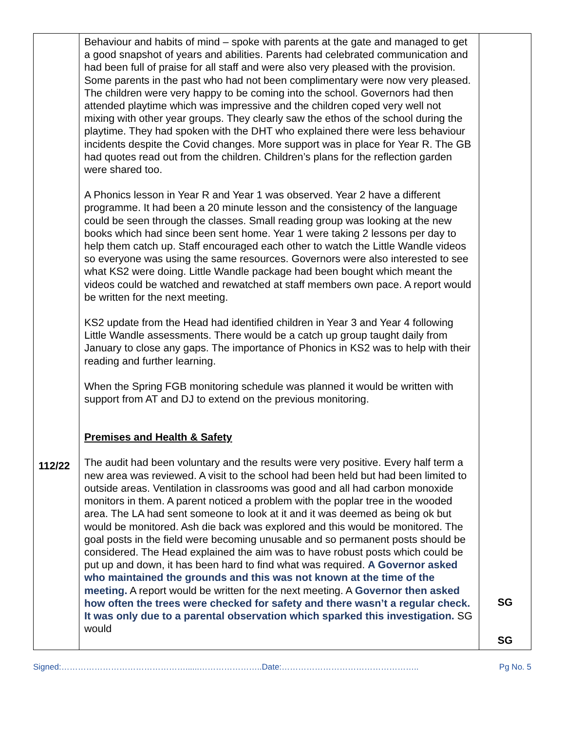| 112/22 | Behaviour and habits of mind – spoke with parents at the gate and managed to get a good snapshot of years and abilities. Parents had celebrated communication and had been full of praise for all staff and were also very pleased with the provision. Some parents in the past who had not been complimentary were now very pleased. The children were very happy to be coming into the school. Governors had then attended playtime which was impressive and the children coped very well not mixing with other year groups. They clearly saw the ethos of the school during the playtime. They had spoken with the DHT who explained there were less behaviour incidents despite the Covid changes. More support was in place for Year R. The GB had quotes read out from the children. Children’s plans for the reflection garden were shared too. A Phonics lesson in Year R and Year 1 was observed. Year 2 have a different programme. It had been a 20 minute lesson and the consistency of the language could be seen through the classes. Small reading group was looking at the new books which had since been sent home. Year 1 were taking 2 lessons per day to help them catch up. Staff encouraged each other to watch the Little Wandle videos so everyone was using the same resources. Governors were also interested to see what KS2 were doing. Little Wandle package had been bought which meant the videos could be watched and rewatched at staff members own pace. A report would be written for the next meeting. KS2 update from the Head had identified children in Year 3 and Year 4 following Little Wandle assessments. There would be a catch up group taught daily from January to close any gaps. The importance of Phonics in KS2 was to help with their reading and further learning. When the Spring FGB monitoring schedule was planned it would be written with support from AT and DJ to extend on the previous monitoring. Premises and Health & Safety The audit had been voluntary and the results were very positive. Every half term a new area was reviewed. A visit to the school had been held but had been limited to outside areas. Ventilation in classrooms was good and all had carbon monoxide monitors in them. A parent noticed a problem with the poplar tree in the wooded area. The LA had sent someone to look at it and it was deemed as being ok but would be monitored. Ash die back was explored and this would be monitored. The goal posts in the field were becoming unusable and so permanent posts should be considered. The Head explained the aim was to have robust posts which could be put up and down, it has been hard to find what was required. A Governor asked who maintained the grounds and this was not known at the time of the meeting. A report would be written for the next meeting. A Governor then asked how often the trees were checked for safety and there wasn’t a regular check. It was only due to a parental observation which sparked this investigation. SG would | SG SG |
Signed:………………………………………......…………………..Date:………………………………………….. Pg No. 5